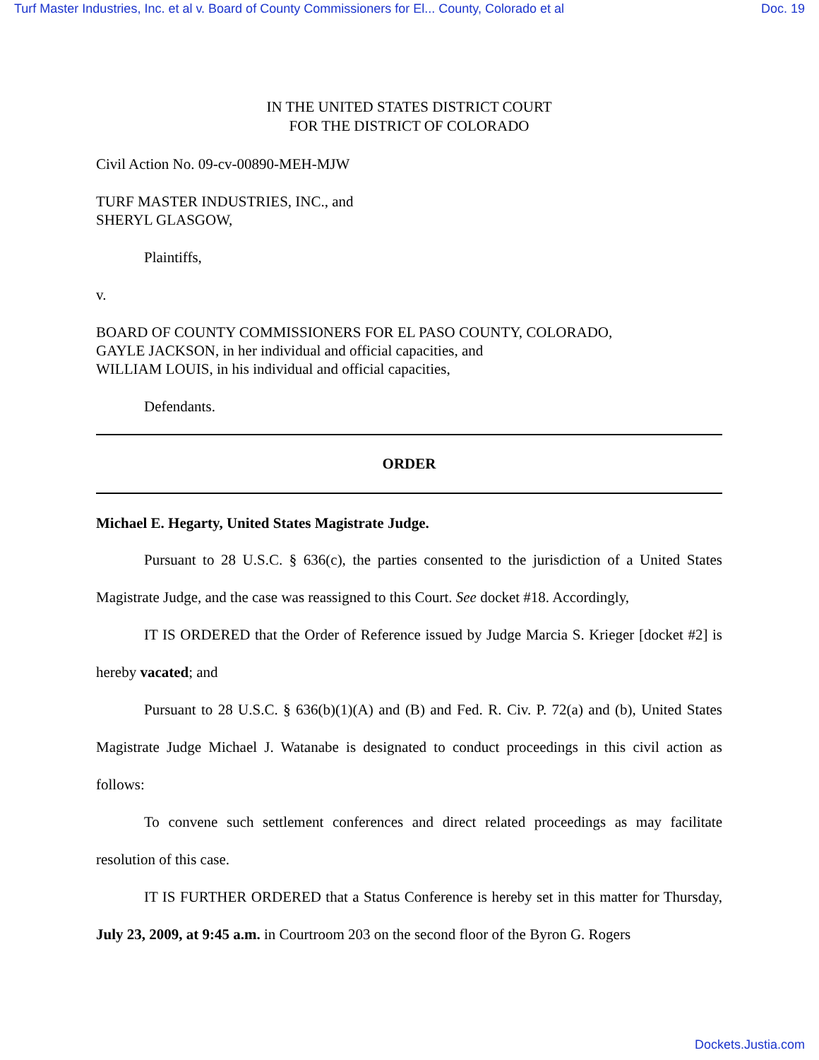Turf Master Industries, Inc. et al v. Board of County Commissioners for El... County, Colorado et al Doc. 19
IN THE UNITED STATES DISTRICT COURT
FOR THE DISTRICT OF COLORADO
Civil Action No. 09-cv-00890-MEH-MJW
TURF MASTER INDUSTRIES, INC., and
SHERYL GLASGOW,
Plaintiffs,
v.
BOARD OF COUNTY COMMISSIONERS FOR EL PASO COUNTY, COLORADO,
GAYLE JACKSON, in her individual and official capacities, and
WILLIAM LOUIS, in his individual and official capacities,
Defendants.
ORDER
Michael E. Hegarty, United States Magistrate Judge.
Pursuant to 28 U.S.C. § 636(c), the parties consented to the jurisdiction of a United States Magistrate Judge, and the case was reassigned to this Court. See docket #18. Accordingly,
IT IS ORDERED that the Order of Reference issued by Judge Marcia S. Krieger [docket #2] is hereby vacated; and
Pursuant to 28 U.S.C. § 636(b)(1)(A) and (B) and Fed. R. Civ. P. 72(a) and (b), United States Magistrate Judge Michael J. Watanabe is designated to conduct proceedings in this civil action as follows:
To convene such settlement conferences and direct related proceedings as may facilitate resolution of this case.
IT IS FURTHER ORDERED that a Status Conference is hereby set in this matter for Thursday, July 23, 2009, at 9:45 a.m. in Courtroom 203 on the second floor of the Byron G. Rogers
Dockets.Justia.com